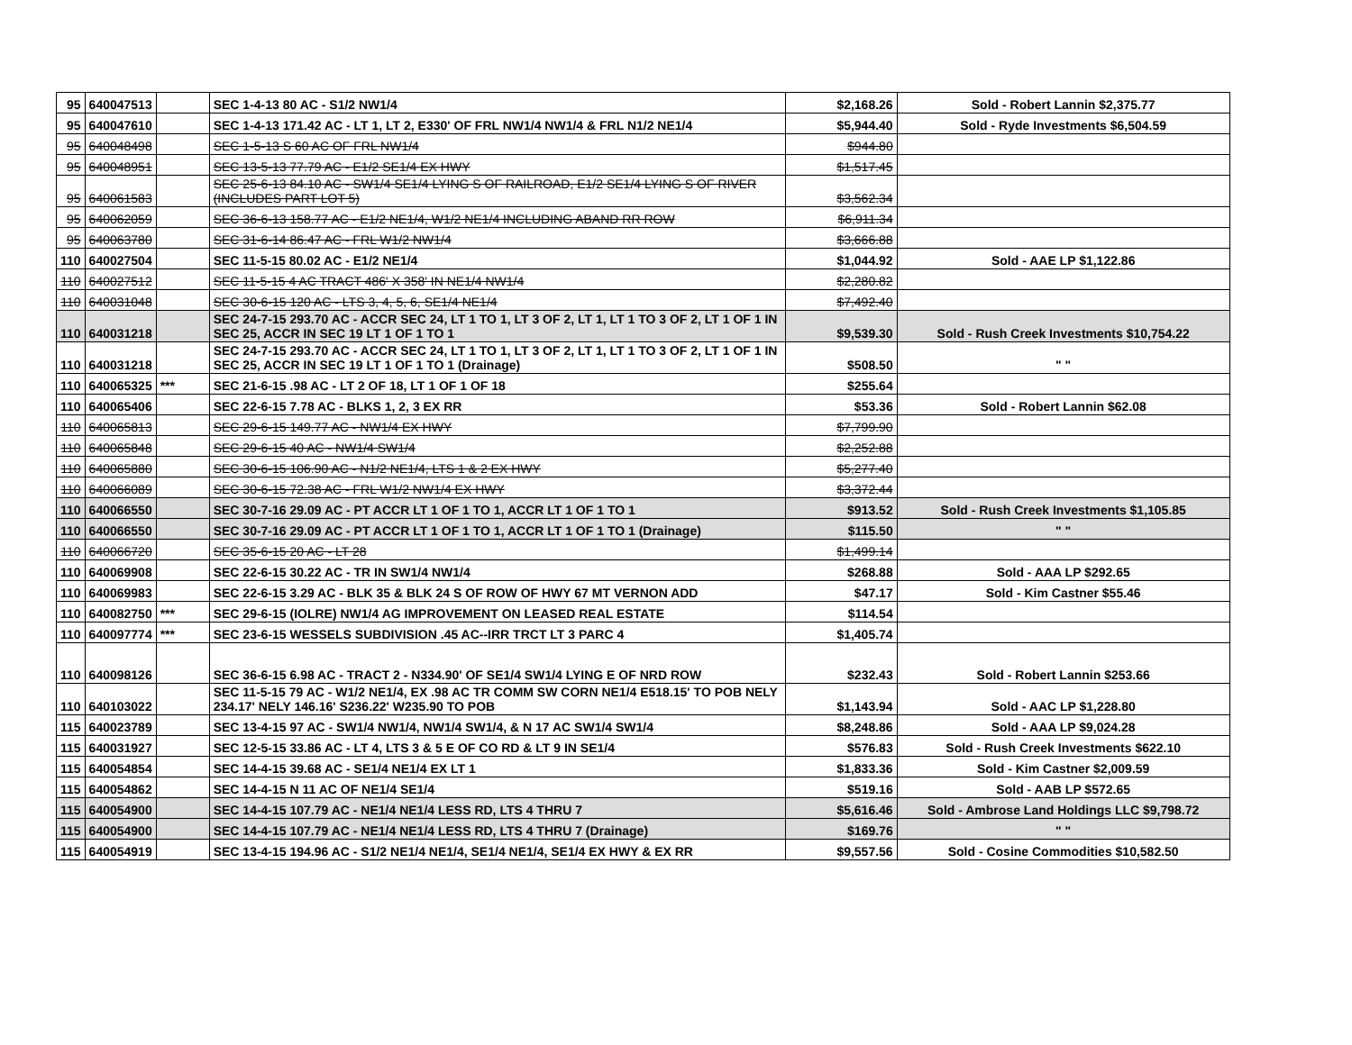| 95 | 640047513 | | SEC 1-4-13 80 AC - S1/2 NW1/4 | $2,168.26 | Sold - Robert Lannin $2,375.77 |
| 95 | 640047610 | | SEC 1-4-13 171.42 AC - LT 1, LT 2, E330' OF FRL NW1/4 NW1/4 & FRL N1/2 NE1/4 | $5,944.40 | Sold - Ryde Investments $6,504.59 |
| 95 | 640048498 | | SEC 1-5-13 S 60 AC OF FRL NW1/4 | $944.80 | |
| 95 | 640048951 | | SEC 13-5-13 77.79 AC - E1/2 SE1/4 EX HWY | $1,517.45 | |
| 95 | 640061583 | | SEC 25-6-13 84.10 AC - SW1/4 SE1/4 LYING S OF RAILROAD, E1/2 SE1/4 LYING S OF RIVER (INCLUDES PART LOT 5) | $3,562.34 | |
| 95 | 640062059 | | SEC 36-6-13 158.77 AC - E1/2 NE1/4, W1/2 NE1/4 INCLUDING ABAND RR ROW | $6,911.34 | |
| 95 | 640063780 | | SEC 31-6-14 86.47 AC - FRL W1/2 NW1/4 | $3,666.88 | |
| 110 | 640027504 | | SEC 11-5-15 80.02 AC - E1/2 NE1/4 | $1,044.92 | Sold - AAE LP $1,122.86 |
| 110 | 640027512 | | SEC 11-5-15 4 AC TRACT 486' X 358' IN NE1/4 NW1/4 | $2,280.82 | |
| 110 | 640031048 | | SEC 30-6-15 120 AC - LTS 3, 4, 5, 6, SE1/4 NE1/4 | $7,492.40 | |
| 110 | 640031218 | | SEC 24-7-15 293.70 AC - ACCR SEC 24, LT 1 TO 1, LT 3 OF 2, LT 1, LT 1 TO 3 OF 2, LT 1 OF 1 IN SEC 25, ACCR IN SEC 19 LT 1 OF 1 TO 1 | $9,539.30 | Sold - Rush Creek Investments $10,754.22 |
| 110 | 640031218 | | SEC 24-7-15 293.70 AC - ACCR SEC 24, LT 1 TO 1, LT 3 OF 2, LT 1, LT 1 TO 3 OF 2, LT 1 OF 1 IN SEC 25, ACCR IN SEC 19 LT 1 OF 1 TO 1 (Drainage) | $508.50 | " " |
| 110 | 640065325 | *** | SEC 21-6-15 .98 AC - LT 2 OF 18, LT 1 OF 1 OF 18 | $255.64 | |
| 110 | 640065406 | | SEC 22-6-15 7.78 AC - BLKS 1, 2, 3 EX RR | $53.36 | Sold - Robert Lannin $62.08 |
| 110 | 640065813 | | SEC 29-6-15 149.77 AC - NW1/4 EX HWY | $7,799.90 | |
| 110 | 640065848 | | SEC 29-6-15 40 AC - NW1/4 SW1/4 | $2,252.88 | |
| 110 | 640065880 | | SEC 30-6-15 106.90 AC - N1/2 NE1/4, LTS 1 & 2 EX HWY | $5,277.40 | |
| 110 | 640066089 | | SEC 30-6-15 72.38 AC - FRL W1/2 NW1/4 EX HWY | $3,372.44 | |
| 110 | 640066550 | | SEC 30-7-16 29.09 AC - PT ACCR LT 1 OF 1 TO 1, ACCR LT 1 OF 1 TO 1 | $913.52 | Sold - Rush Creek Investments $1,105.85 |
| 110 | 640066550 | | SEC 30-7-16 29.09 AC - PT ACCR LT 1 OF 1 TO 1, ACCR LT 1 OF 1 TO 1 (Drainage) | $115.50 | " " |
| 110 | 640066720 | | SEC 35-6-15 20 AC - LT 28 | $1,499.14 | |
| 110 | 640069908 | | SEC 22-6-15 30.22 AC - TR IN SW1/4 NW1/4 | $268.88 | Sold - AAA LP $292.65 |
| 110 | 640069983 | | SEC 22-6-15 3.29 AC - BLK 35 & BLK 24 S OF ROW OF HWY 67 MT VERNON ADD | $47.17 | Sold - Kim Castner $55.46 |
| 110 | 640082750 | *** | SEC 29-6-15 (IOLRE) NW1/4 AG IMPROVEMENT ON LEASED REAL ESTATE | $114.54 | |
| 110 | 640097774 | *** | SEC 23-6-15 WESSELS SUBDIVISION .45 AC--IRR TRCT LT 3 PARC 4 | $1,405.74 | |
| 110 | 640098126 | | SEC 36-6-15 6.98 AC - TRACT 2 - N334.90' OF SE1/4 SW1/4 LYING E OF NRD ROW | $232.43 | Sold - Robert Lannin $253.66 |
| 110 | 640103022 | | SEC 11-5-15 79 AC - W1/2 NE1/4, EX .98 AC TR COMM SW CORN NE1/4 E518.15' TO POB NELY 234.17' NELY 146.16' S236.22' W235.90 TO POB | $1,143.94 | Sold - AAC LP $1,228.80 |
| 115 | 640023789 | | SEC 13-4-15 97 AC - SW1/4 NW1/4, NW1/4 SW1/4, & N 17 AC SW1/4 SW1/4 | $8,248.86 | Sold - AAA LP $9,024.28 |
| 115 | 640031927 | | SEC 12-5-15 33.86 AC - LT 4, LTS 3 & 5 E OF CO RD & LT 9 IN SE1/4 | $576.83 | Sold - Rush Creek Investments $622.10 |
| 115 | 640054854 | | SEC 14-4-15 39.68 AC - SE1/4 NE1/4 EX LT 1 | $1,833.36 | Sold - Kim Castner $2,009.59 |
| 115 | 640054862 | | SEC 14-4-15 N 11 AC OF NE1/4 SE1/4 | $519.16 | Sold - AAB LP $572.65 |
| 115 | 640054900 | | SEC 14-4-15 107.79 AC - NE1/4 NE1/4 LESS RD, LTS 4 THRU 7 | $5,616.46 | Sold - Ambrose Land Holdings LLC $9,798.72 |
| 115 | 640054900 | | SEC 14-4-15 107.79 AC - NE1/4 NE1/4 LESS RD, LTS 4 THRU 7 (Drainage) | $169.76 | " " |
| 115 | 640054919 | | SEC 13-4-15 194.96 AC - S1/2 NE1/4 NE1/4, SE1/4 NE1/4, SE1/4 EX HWY & EX RR | $9,557.56 | Sold - Cosine Commodities $10,582.50 |